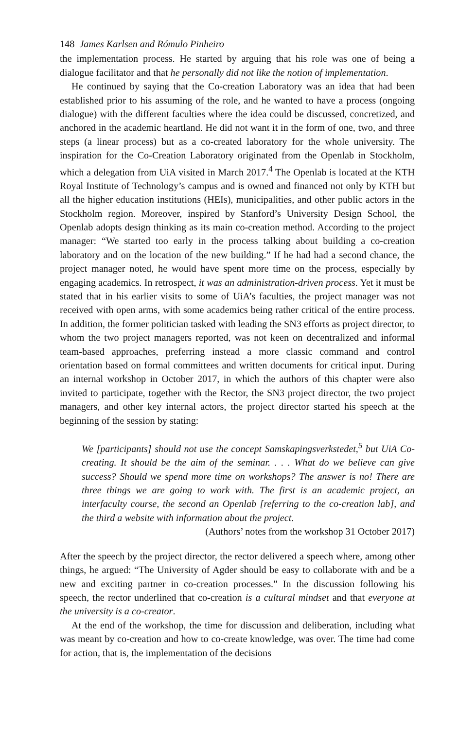148 James Karlsen and Rómulo Pinheiro
the implementation process. He started by arguing that his role was one of being a dialogue facilitator and that he personally did not like the notion of implementation.
He continued by saying that the Co-creation Laboratory was an idea that had been established prior to his assuming of the role, and he wanted to have a process (ongoing dialogue) with the different faculties where the idea could be discussed, concretized, and anchored in the academic heartland. He did not want it in the form of one, two, and three steps (a linear process) but as a co-created laboratory for the whole university. The inspiration for the Co-Creation Laboratory originated from the Openlab in Stockholm, which a delegation from UiA visited in March 2017.<sup>4</sup> The Openlab is located at the KTH Royal Institute of Technology’s campus and is owned and financed not only by KTH but all the higher education institutions (HEIs), municipalities, and other public actors in the Stockholm region. Moreover, inspired by Stanford’s University Design School, the Openlab adopts design thinking as its main co-creation method. According to the project manager: “We started too early in the process talking about building a co-creation laboratory and on the location of the new building.” If he had had a second chance, the project manager noted, he would have spent more time on the process, especially by engaging academics. In retrospect, it was an administration-driven process. Yet it must be stated that in his earlier visits to some of UiA’s faculties, the project manager was not received with open arms, with some academics being rather critical of the entire process. In addition, the former politician tasked with leading the SN3 efforts as project director, to whom the two project managers reported, was not keen on decentralized and informal team-based approaches, preferring instead a more classic command and control orientation based on formal committees and written documents for critical input. During an internal workshop in October 2017, in which the authors of this chapter were also invited to participate, together with the Rector, the SN3 project director, the two project managers, and other key internal actors, the project director started his speech at the beginning of the session by stating:
We [participants] should not use the concept Samskapingsverkstedet,<sup>5</sup> but UiA Co-creating. It should be the aim of the seminar. . . . What do we believe can give success? Should we spend more time on workshops? The answer is no! There are three things we are going to work with. The first is an academic project, an interfaculty course, the second an Openlab [referring to the co-creation lab], and the third a website with information about the project.
(Authors’ notes from the workshop 31 October 2017)
After the speech by the project director, the rector delivered a speech where, among other things, he argued: “The University of Agder should be easy to collaborate with and be a new and exciting partner in co-creation processes.” In the discussion following his speech, the rector underlined that co-creation is a cultural mindset and that everyone at the university is a co-creator.
At the end of the workshop, the time for discussion and deliberation, including what was meant by co-creation and how to co-create knowledge, was over. The time had come for action, that is, the implementation of the decisions